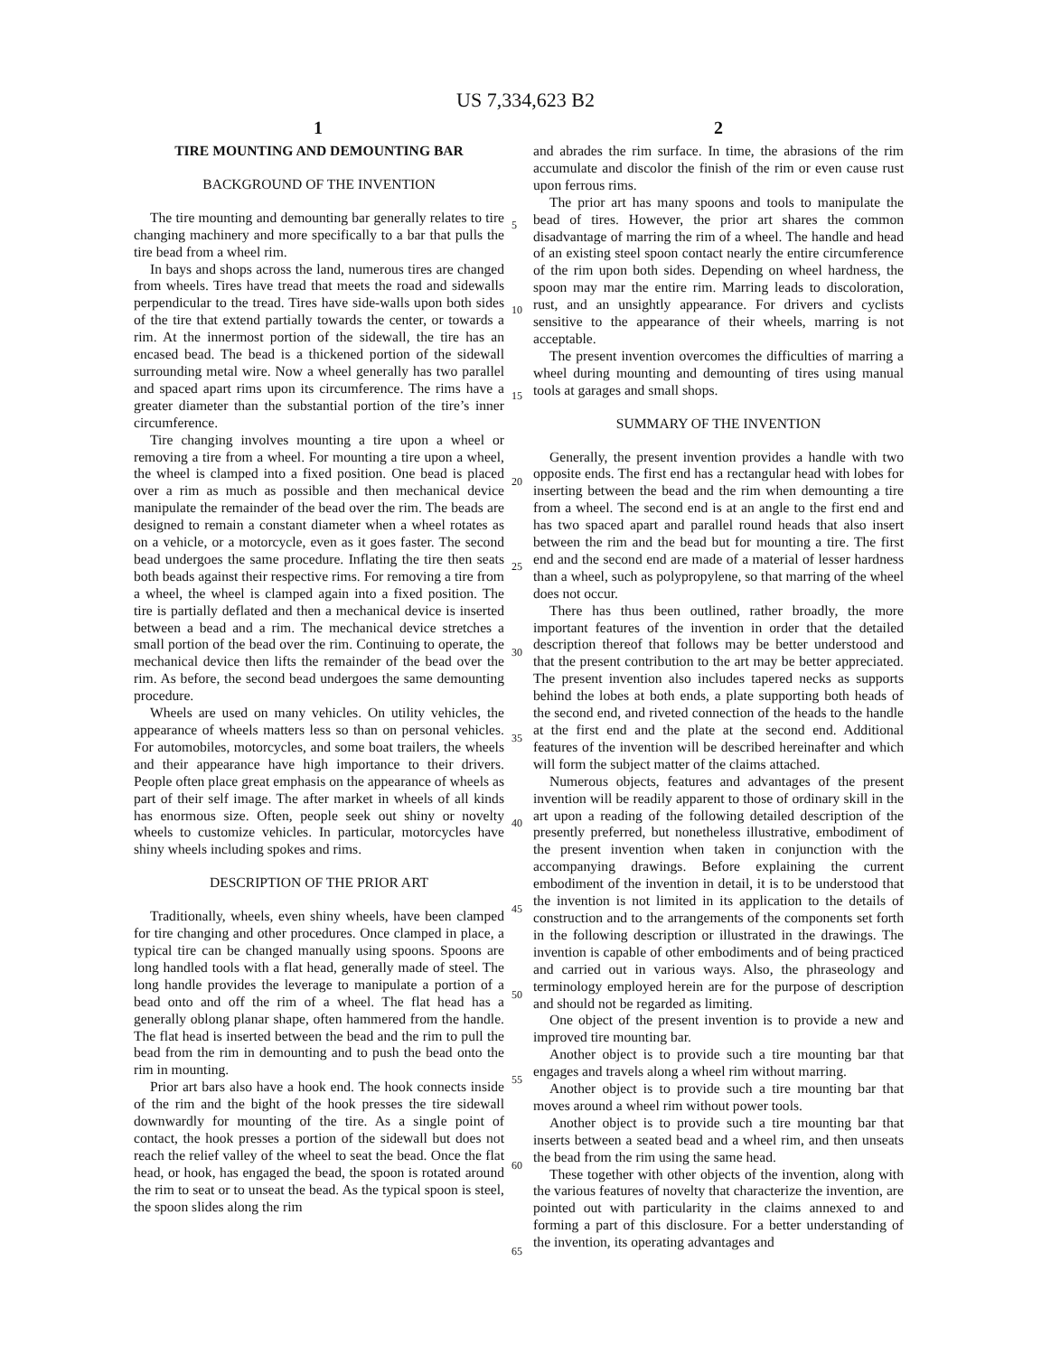US 7,334,623 B2
1 2
TIRE MOUNTING AND DEMOUNTING BAR
BACKGROUND OF THE INVENTION
The tire mounting and demounting bar generally relates to tire changing machinery and more specifically to a bar that pulls the tire bead from a wheel rim.
In bays and shops across the land, numerous tires are changed from wheels. Tires have tread that meets the road and sidewalls perpendicular to the tread. Tires have side-walls upon both sides of the tire that extend partially towards the center, or towards a rim. At the innermost portion of the sidewall, the tire has an encased bead. The bead is a thickened portion of the sidewall surrounding metal wire. Now a wheel generally has two parallel and spaced apart rims upon its circumference. The rims have a greater diameter than the substantial portion of the tire’s inner circumference.
Tire changing involves mounting a tire upon a wheel or removing a tire from a wheel. For mounting a tire upon a wheel, the wheel is clamped into a fixed position. One bead is placed over a rim as much as possible and then mechanical device manipulate the remainder of the bead over the rim. The beads are designed to remain a constant diameter when a wheel rotates as on a vehicle, or a motorcycle, even as it goes faster. The second bead undergoes the same procedure. Inflating the tire then seats both beads against their respective rims. For removing a tire from a wheel, the wheel is clamped again into a fixed position. The tire is partially deflated and then a mechanical device is inserted between a bead and a rim. The mechanical device stretches a small portion of the bead over the rim. Continuing to operate, the mechanical device then lifts the remainder of the bead over the rim. As before, the second bead undergoes the same demounting procedure.
Wheels are used on many vehicles. On utility vehicles, the appearance of wheels matters less so than on personal vehicles. For automobiles, motorcycles, and some boat trailers, the wheels and their appearance have high importance to their drivers. People often place great emphasis on the appearance of wheels as part of their self image. The after market in wheels of all kinds has enormous size. Often, people seek out shiny or novelty wheels to customize vehicles. In particular, motorcycles have shiny wheels including spokes and rims.
DESCRIPTION OF THE PRIOR ART
Traditionally, wheels, even shiny wheels, have been clamped for tire changing and other procedures. Once clamped in place, a typical tire can be changed manually using spoons. Spoons are long handled tools with a flat head, generally made of steel. The long handle provides the leverage to manipulate a portion of a bead onto and off the rim of a wheel. The flat head has a generally oblong planar shape, often hammered from the handle. The flat head is inserted between the bead and the rim to pull the bead from the rim in demounting and to push the bead onto the rim in mounting.
Prior art bars also have a hook end. The hook connects inside of the rim and the bight of the hook presses the tire sidewall downwardly for mounting of the tire. As a single point of contact, the hook presses a portion of the sidewall but does not reach the relief valley of the wheel to seat the bead. Once the flat head, or hook, has engaged the bead, the spoon is rotated around the rim to seat or to unseat the bead. As the typical spoon is steel, the spoon slides along the rim
5
10
15
20
25
30
35
40
45
50
55
60
65
and abrades the rim surface. In time, the abrasions of the rim accumulate and discolor the finish of the rim or even cause rust upon ferrous rims.
The prior art has many spoons and tools to manipulate the bead of tires. However, the prior art shares the common disadvantage of marring the rim of a wheel. The handle and head of an existing steel spoon contact nearly the entire circumference of the rim upon both sides. Depending on wheel hardness, the spoon may mar the entire rim. Marring leads to discoloration, rust, and an unsightly appearance. For drivers and cyclists sensitive to the appearance of their wheels, marring is not acceptable.
The present invention overcomes the difficulties of marring a wheel during mounting and demounting of tires using manual tools at garages and small shops.
SUMMARY OF THE INVENTION
Generally, the present invention provides a handle with two opposite ends. The first end has a rectangular head with lobes for inserting between the bead and the rim when demounting a tire from a wheel. The second end is at an angle to the first end and has two spaced apart and parallel round heads that also insert between the rim and the bead but for mounting a tire. The first end and the second end are made of a material of lesser hardness than a wheel, such as polypropylene, so that marring of the wheel does not occur.
There has thus been outlined, rather broadly, the more important features of the invention in order that the detailed description thereof that follows may be better understood and that the present contribution to the art may be better appreciated. The present invention also includes tapered necks as supports behind the lobes at both ends, a plate supporting both heads of the second end, and riveted connection of the heads to the handle at the first end and the plate at the second end. Additional features of the invention will be described hereinafter and which will form the subject matter of the claims attached.
Numerous objects, features and advantages of the present invention will be readily apparent to those of ordinary skill in the art upon a reading of the following detailed description of the presently preferred, but nonetheless illustrative, embodiment of the present invention when taken in conjunction with the accompanying drawings. Before explaining the current embodiment of the invention in detail, it is to be understood that the invention is not limited in its application to the details of construction and to the arrangements of the components set forth in the following description or illustrated in the drawings. The invention is capable of other embodiments and of being practiced and carried out in various ways. Also, the phraseology and terminology employed herein are for the purpose of description and should not be regarded as limiting.
One object of the present invention is to provide a new and improved tire mounting bar.
Another object is to provide such a tire mounting bar that engages and travels along a wheel rim without marring.
Another object is to provide such a tire mounting bar that moves around a wheel rim without power tools.
Another object is to provide such a tire mounting bar that inserts between a seated bead and a wheel rim, and then unseats the bead from the rim using the same head.
These together with other objects of the invention, along with the various features of novelty that characterize the invention, are pointed out with particularity in the claims annexed to and forming a part of this disclosure. For a better understanding of the invention, its operating advantages and